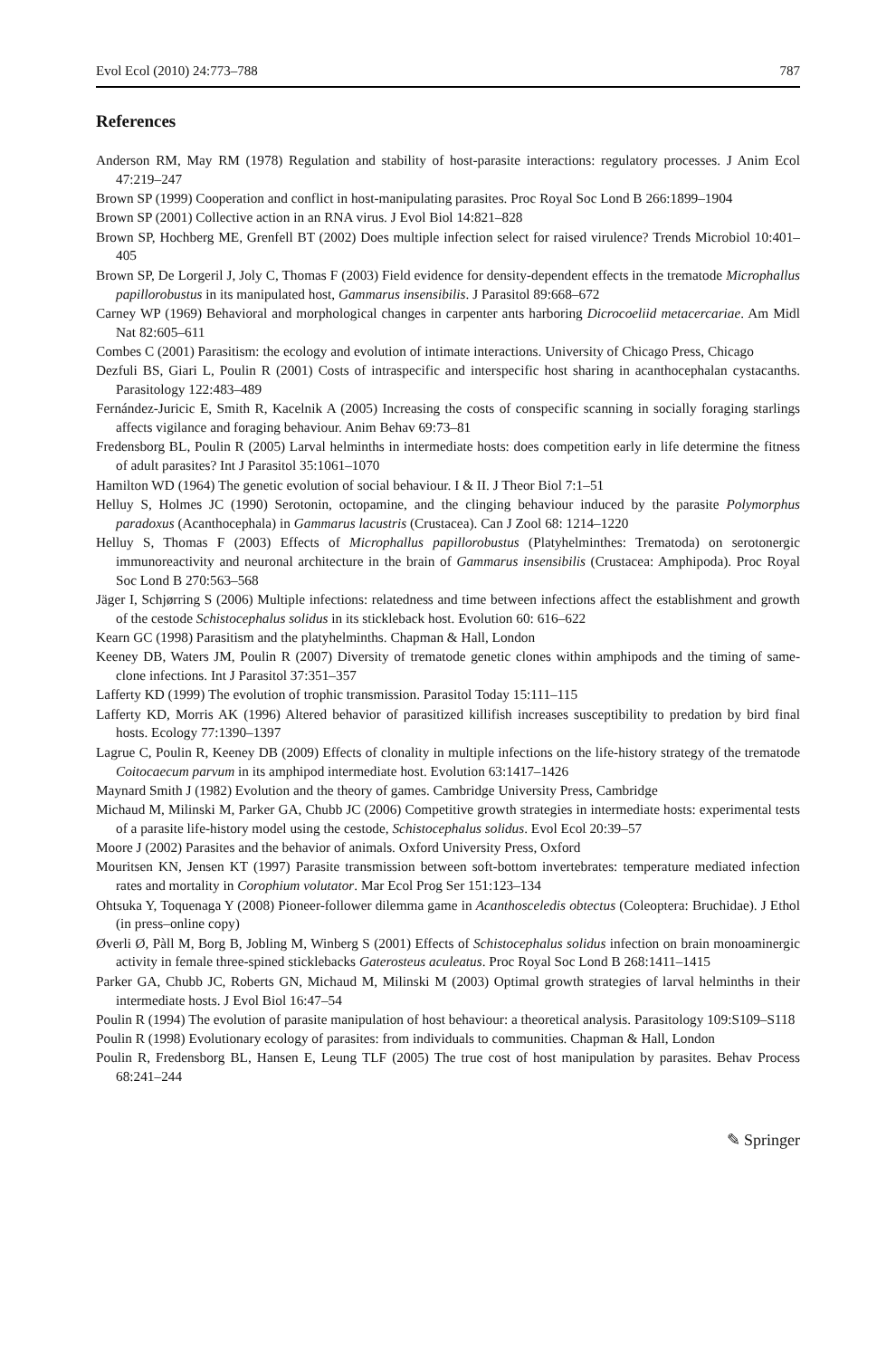Evol Ecol (2010) 24:773–788 787
References
Anderson RM, May RM (1978) Regulation and stability of host-parasite interactions: regulatory processes. J Anim Ecol 47:219–247
Brown SP (1999) Cooperation and conflict in host-manipulating parasites. Proc Royal Soc Lond B 266:1899–1904
Brown SP (2001) Collective action in an RNA virus. J Evol Biol 14:821–828
Brown SP, Hochberg ME, Grenfell BT (2002) Does multiple infection select for raised virulence? Trends Microbiol 10:401–405
Brown SP, De Lorgeril J, Joly C, Thomas F (2003) Field evidence for density-dependent effects in the trematode Microphallus papillorobustus in its manipulated host, Gammarus insensibilis. J Parasitol 89:668–672
Carney WP (1969) Behavioral and morphological changes in carpenter ants harboring Dicrocoeliid metacercariae. Am Midl Nat 82:605–611
Combes C (2001) Parasitism: the ecology and evolution of intimate interactions. University of Chicago Press, Chicago
Dezfuli BS, Giari L, Poulin R (2001) Costs of intraspecific and interspecific host sharing in acanthocephalan cystacanths. Parasitology 122:483–489
Fernández-Juricic E, Smith R, Kacelnik A (2005) Increasing the costs of conspecific scanning in socially foraging starlings affects vigilance and foraging behaviour. Anim Behav 69:73–81
Fredensborg BL, Poulin R (2005) Larval helminths in intermediate hosts: does competition early in life determine the fitness of adult parasites? Int J Parasitol 35:1061–1070
Hamilton WD (1964) The genetic evolution of social behaviour. I & II. J Theor Biol 7:1–51
Helluy S, Holmes JC (1990) Serotonin, octopamine, and the clinging behaviour induced by the parasite Polymorphus paradoxus (Acanthocephala) in Gammarus lacustris (Crustacea). Can J Zool 68: 1214–1220
Helluy S, Thomas F (2003) Effects of Microphallus papillorobustus (Platyhelminthes: Trematoda) on serotonergic immunoreactivity and neuronal architecture in the brain of Gammarus insensibilis (Crustacea: Amphipoda). Proc Royal Soc Lond B 270:563–568
Jäger I, Schjørring S (2006) Multiple infections: relatedness and time between infections affect the establishment and growth of the cestode Schistocephalus solidus in its stickleback host. Evolution 60: 616–622
Kearn GC (1998) Parasitism and the platyhelminths. Chapman & Hall, London
Keeney DB, Waters JM, Poulin R (2007) Diversity of trematode genetic clones within amphipods and the timing of same-clone infections. Int J Parasitol 37:351–357
Lafferty KD (1999) The evolution of trophic transmission. Parasitol Today 15:111–115
Lafferty KD, Morris AK (1996) Altered behavior of parasitized killifish increases susceptibility to predation by bird final hosts. Ecology 77:1390–1397
Lagrue C, Poulin R, Keeney DB (2009) Effects of clonality in multiple infections on the life-history strategy of the trematode Coitocaecum parvum in its amphipod intermediate host. Evolution 63:1417–1426
Maynard Smith J (1982) Evolution and the theory of games. Cambridge University Press, Cambridge
Michaud M, Milinski M, Parker GA, Chubb JC (2006) Competitive growth strategies in intermediate hosts: experimental tests of a parasite life-history model using the cestode, Schistocephalus solidus. Evol Ecol 20:39–57
Moore J (2002) Parasites and the behavior of animals. Oxford University Press, Oxford
Mouritsen KN, Jensen KT (1997) Parasite transmission between soft-bottom invertebrates: temperature mediated infection rates and mortality in Corophium volutator. Mar Ecol Prog Ser 151:123–134
Ohtsuka Y, Toquenaga Y (2008) Pioneer-follower dilemma game in Acanthosceledis obtectus (Coleoptera: Bruchidae). J Ethol (in press–online copy)
Øverli Ø, Pàll M, Borg B, Jobling M, Winberg S (2001) Effects of Schistocephalus solidus infection on brain monoaminergic activity in female three-spined sticklebacks Gaterosteus aculeatus. Proc Royal Soc Lond B 268:1411–1415
Parker GA, Chubb JC, Roberts GN, Michaud M, Milinski M (2003) Optimal growth strategies of larval helminths in their intermediate hosts. J Evol Biol 16:47–54
Poulin R (1994) The evolution of parasite manipulation of host behaviour: a theoretical analysis. Parasitology 109:S109–S118
Poulin R (1998) Evolutionary ecology of parasites: from individuals to communities. Chapman & Hall, London
Poulin R, Fredensborg BL, Hansen E, Leung TLF (2005) The true cost of host manipulation by parasites. Behav Process 68:241–244
✎ Springer